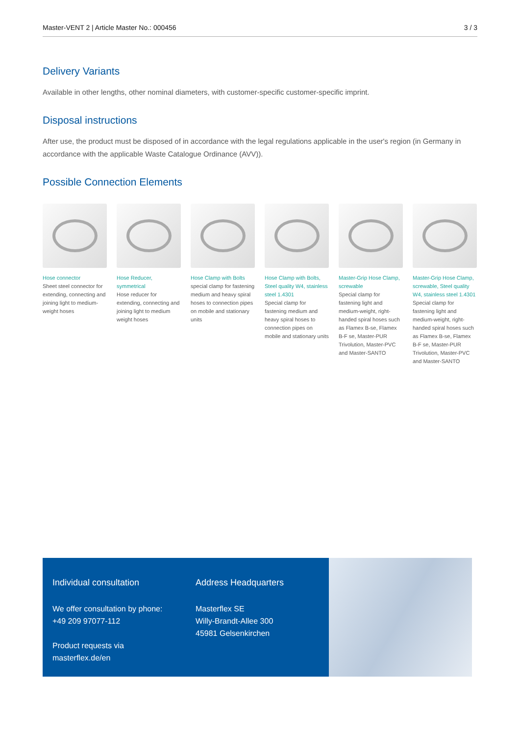Master-VENT 2 | Article Master No.: 000456 3 / 3
Delivery Variants
Available in other lengths, other nominal diameters, with customer-specific customer-specific imprint.
Disposal instructions
After use, the product must be disposed of in accordance with the legal regulations applicable in the user's region (in Germany in accordance with the applicable Waste Catalogue Ordinance (AVV)).
Possible Connection Elements
Hose connector
Sheet steel connector for extending, connecting and joining light to medium-weight hoses
Hose Reducer, symmetrical
Hose reducer for extending, connecting and joining light to medium weight hoses
Hose Clamp with Bolts
special clamp for fastening medium and heavy spiral hoses to connection pipes on mobile and stationary units
Hose Clamp with Bolts, Steel quality W4, stainless steel 1.4301
Special clamp for fastening medium and heavy spiral hoses to connection pipes on mobile and stationary units
Master-Grip Hose Clamp, screwable
Special clamp for fastening light and medium-weight, right-handed spiral hoses such as Flamex B-se, Flamex B-F se, Master-PUR Trivolution, Master-PVC and Master-SANTO
Master-Grip Hose Clamp, screwable, Steel quality W4, stainless steel 1.4301
Special clamp for fastening light and medium-weight, right-handed spiral hoses such as Flamex B-se, Flamex B-F se, Master-PUR Trivolution, Master-PVC and Master-SANTO
Individual consultation
We offer consultation by phone:
+49 209 97077-112
Product requests via masterflex.de/en
Address Headquarters
Masterflex SE
Willy-Brandt-Allee 300
45981 Gelsenkirchen